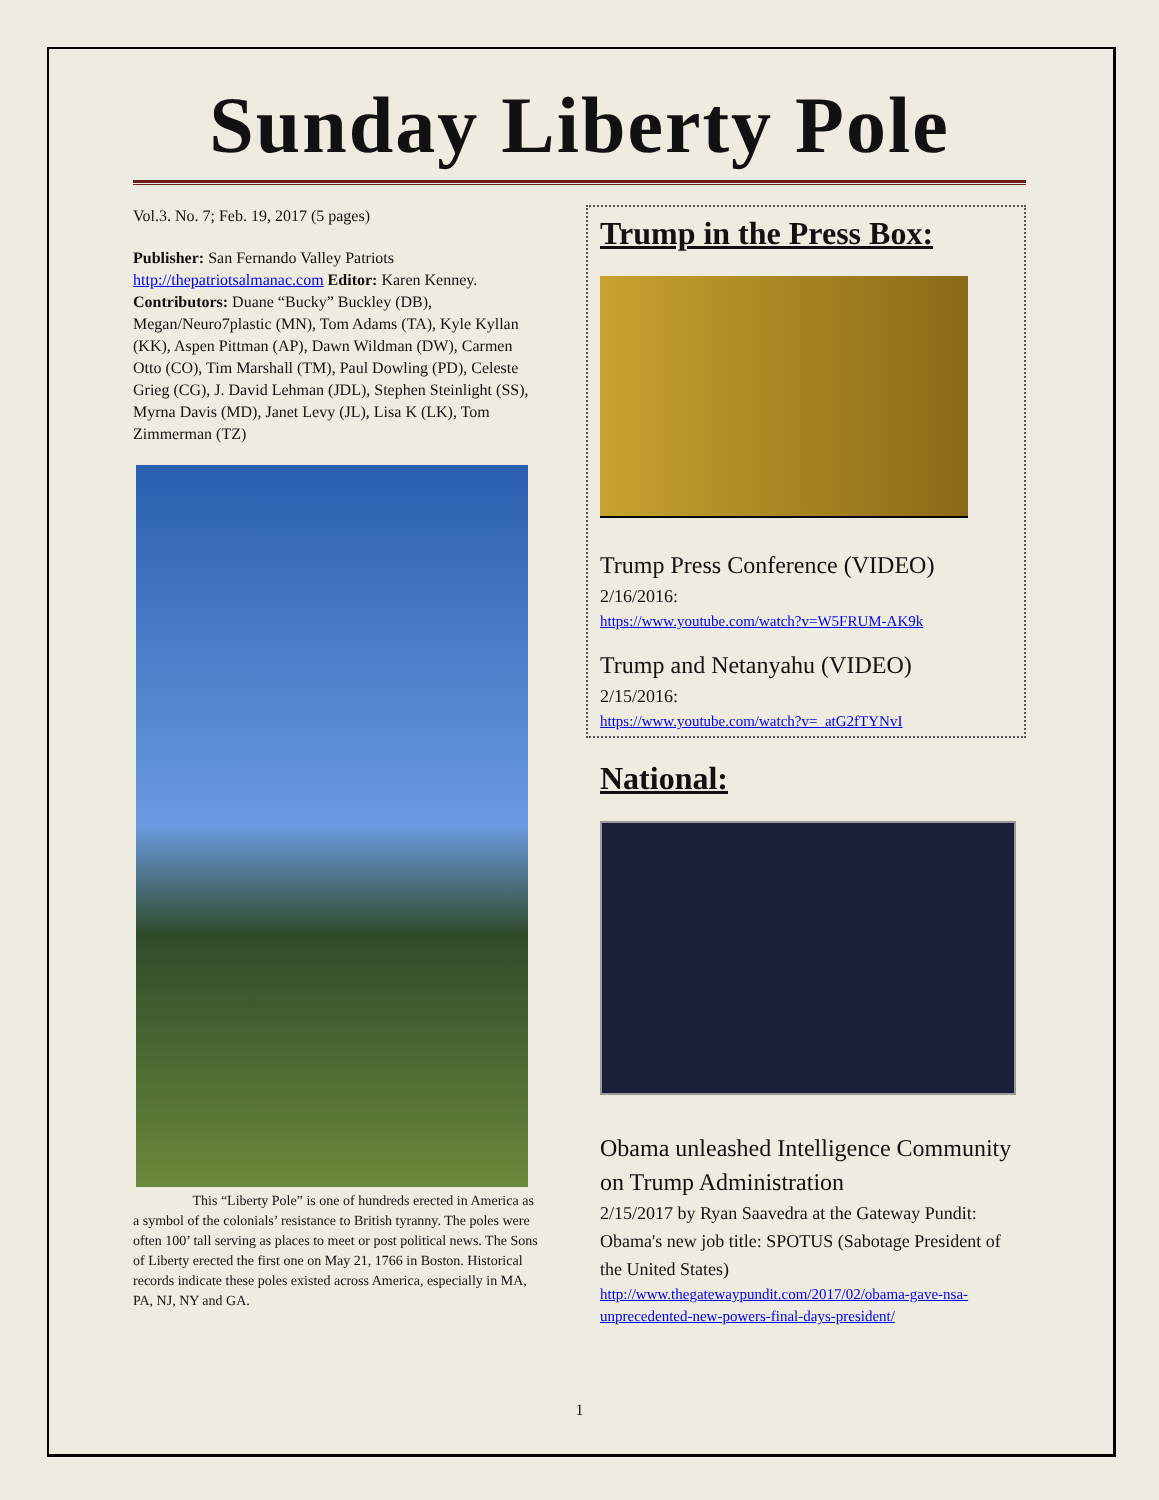Sunday Liberty Pole
Vol.3. No. 7; Feb. 19, 2017 (5 pages)
Publisher: San Fernando Valley Patriots http://thepatriotsalmanac.com Editor: Karen Kenney. Contributors: Duane “Bucky” Buckley (DB), Megan/Neuro7plastic (MN), Tom Adams (TA), Kyle Kyllan (KK), Aspen Pittman (AP), Dawn Wildman (DW), Carmen Otto (CO), Tim Marshall (TM), Paul Dowling (PD), Celeste Grieg (CG), J. David Lehman (JDL), Stephen Steinlight (SS), Myrna Davis (MD), Janet Levy (JL), Lisa K (LK), Tom Zimmerman (TZ)
This “Liberty Pole” is one of hundreds erected in America as a symbol of the colonials’ resistance to British tyranny. The poles were often 100’ tall serving as places to meet or post political news. The Sons of Liberty erected the first one on May 21, 1766 in Boston. Historical records indicate these poles existed across America, especially in MA, PA, NJ, NY and GA.
Trump in the Press Box:
Trump Press Conference (VIDEO)
2/16/2016:
https://www.youtube.com/watch?v=W5FRUM-AK9k
Trump and Netanyahu (VIDEO)
2/15/2016:
https://www.youtube.com/watch?v=_atG2fTYNvI
National:
Obama unleashed Intelligence Community on Trump Administration
2/15/2017 by Ryan Saavedra at the Gateway Pundit: Obama's new job title: SPOTUS (Sabotage President of the United States)
http://www.thegatewaypundit.com/2017/02/obama-gave-nsa-unprecedented-new-powers-final-days-president/
1